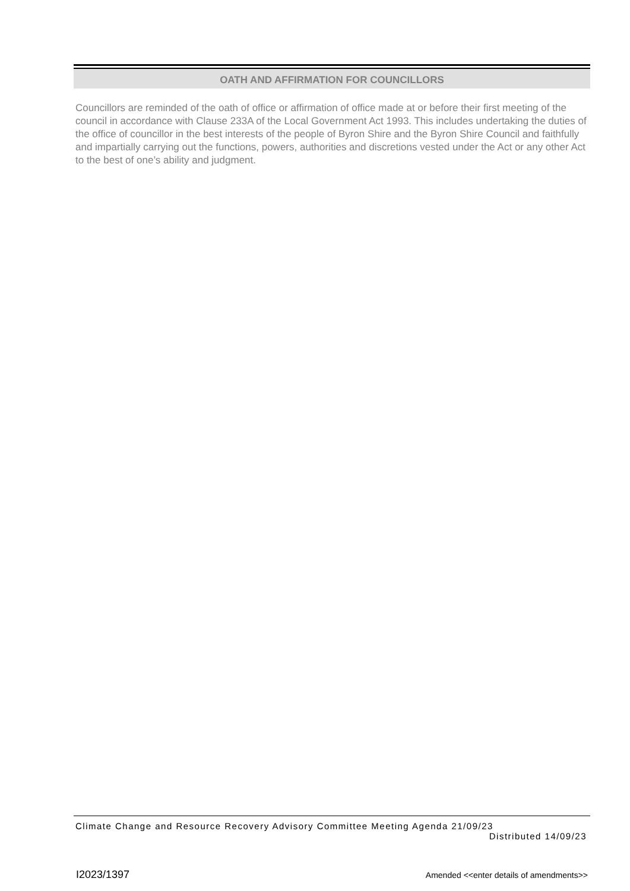OATH AND AFFIRMATION FOR COUNCILLORS
Councillors are reminded of the oath of office or affirmation of office made at or before their first meeting of the council in accordance with Clause 233A of the Local Government Act 1993. This includes undertaking the duties of the office of councillor in the best interests of the people of Byron Shire and the Byron Shire Council and faithfully and impartially carrying out the functions, powers, authorities and discretions vested under the Act or any other Act to the best of one’s ability and judgment.
Climate Change and Resource Recovery Advisory Committee Meeting Agenda 21/09/23
Distributed 14/09/23
I2023/1397 Amended <<enter details of amendments>>